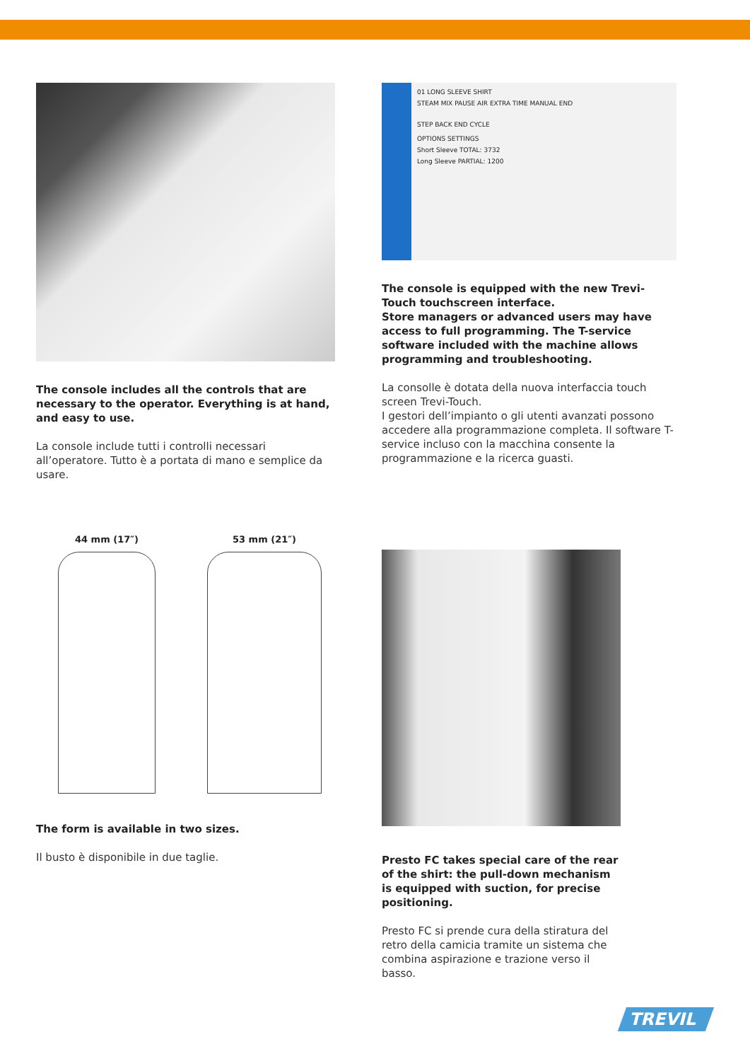The console includes all the controls that are necessary to the operator. Everything is at hand, and easy to use.
La console include tutti i controlli necessari all’operatore. Tutto è a portata di mano e semplice da usare.
01 LONG SLEEVE SHIRT
STEAM MIX PAUSE AIR EXTRA TIME MANUAL END
STEP BACK END CYCLE
OPTIONS SETTINGS
Short Sleeve TOTAL: 3732
Long Sleeve PARTIAL: 1200
The console is equipped with the new Trevi-Touch touchscreen interface.
Store managers or advanced users may have access to full programming. The T-service software included with the machine allows programming and troubleshooting.
La consolle è dotata della nuova interfaccia touch screen Trevi-Touch.
I gestori dell’impianto o gli utenti avanzati possono accedere alla programmazione completa. Il software T-service incluso con la macchina consente la programmazione e la ricerca guasti.
44 mm (17″) 53 mm (21″)
The form is available in two sizes.
Il busto è disponibile in due taglie.
Presto FC takes special care of the rear of the shirt: the pull-down mechanism is equipped with suction, for precise positioning.
Presto FC si prende cura della stiratura del retro della camicia tramite un sistema che combina aspirazione e trazione verso il basso.
TREVIL